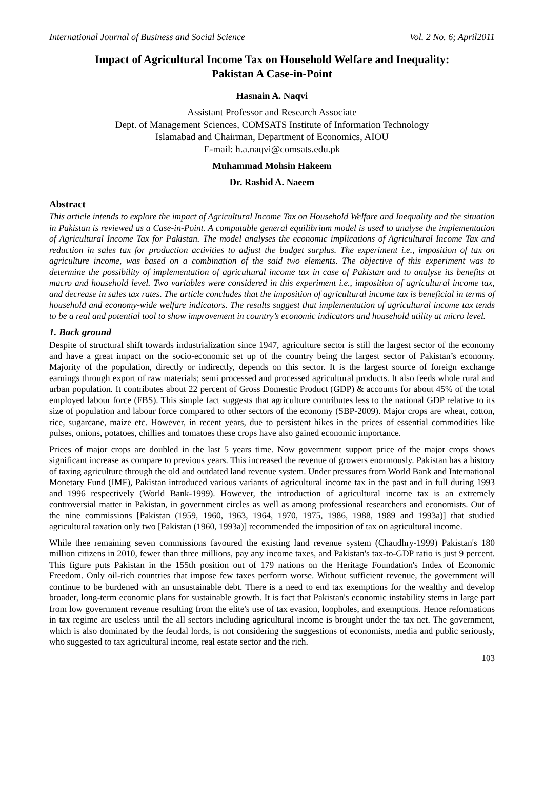International Journal of Business and Social Science Vol. 2 No. 6; April2011
Impact of Agricultural Income Tax on Household Welfare and Inequality:
Pakistan A Case-in-Point
Hasnain A. Naqvi
Assistant Professor and Research Associate
Dept. of Management Sciences, COMSATS Institute of Information Technology
Islamabad and Chairman, Department of Economics, AIOU
E-mail: h.a.naqvi@comsats.edu.pk
Muhammad Mohsin Hakeem
Dr. Rashid A. Naeem
Abstract
This article intends to explore the impact of Agricultural Income Tax on Household Welfare and Inequality and the situation in Pakistan is reviewed as a Case-in-Point. A computable general equilibrium model is used to analyse the implementation of Agricultural Income Tax for Pakistan. The model analyses the economic implications of Agricultural Income Tax and reduction in sales tax for production activities to adjust the budget surplus. The experiment i.e., imposition of tax on agriculture income, was based on a combination of the said two elements. The objective of this experiment was to determine the possibility of implementation of agricultural income tax in case of Pakistan and to analyse its benefits at macro and household level. Two variables were considered in this experiment i.e., imposition of agricultural income tax, and decrease in sales tax rates. The article concludes that the imposition of agricultural income tax is beneficial in terms of household and economy-wide welfare indicators. The results suggest that implementation of agricultural income tax tends to be a real and potential tool to show improvement in country’s economic indicators and household utility at micro level.
1. Back ground
Despite of structural shift towards industrialization since 1947, agriculture sector is still the largest sector of the economy and have a great impact on the socio-economic set up of the country being the largest sector of Pakistan’s economy. Majority of the population, directly or indirectly, depends on this sector. It is the largest source of foreign exchange earnings through export of raw materials; semi processed and processed agricultural products. It also feeds whole rural and urban population. It contributes about 22 percent of Gross Domestic Product (GDP) & accounts for about 45% of the total employed labour force (FBS). This simple fact suggests that agriculture contributes less to the national GDP relative to its size of population and labour force compared to other sectors of the economy (SBP-2009). Major crops are wheat, cotton, rice, sugarcane, maize etc. However, in recent years, due to persistent hikes in the prices of essential commodities like pulses, onions, potatoes, chillies and tomatoes these crops have also gained economic importance.
Prices of major crops are doubled in the last 5 years time. Now government support price of the major crops shows significant increase as compare to previous years. This increased the revenue of growers enormously. Pakistan has a history of taxing agriculture through the old and outdated land revenue system. Under pressures from World Bank and International Monetary Fund (IMF), Pakistan introduced various variants of agricultural income tax in the past and in full during 1993 and 1996 respectively (World Bank-1999). However, the introduction of agricultural income tax is an extremely controversial matter in Pakistan, in government circles as well as among professional researchers and economists. Out of the nine commissions [Pakistan (1959, 1960, 1963, 1964, 1970, 1975, 1986, 1988, 1989 and 1993a)] that studied agricultural taxation only two [Pakistan (1960, 1993a)] recommended the imposition of tax on agricultural income.
While thee remaining seven commissions favoured the existing land revenue system (Chaudhry-1999) Pakistan's 180 million citizens in 2010, fewer than three millions, pay any income taxes, and Pakistan's tax-to-GDP ratio is just 9 percent. This figure puts Pakistan in the 155th position out of 179 nations on the Heritage Foundation's Index of Economic Freedom. Only oil-rich countries that impose few taxes perform worse. Without sufficient revenue, the government will continue to be burdened with an unsustainable debt. There is a need to end tax exemptions for the wealthy and develop broader, long-term economic plans for sustainable growth. It is fact that Pakistan's economic instability stems in large part from low government revenue resulting from the elite's use of tax evasion, loopholes, and exemptions. Hence reformations in tax regime are useless until the all sectors including agricultural income is brought under the tax net. The government, which is also dominated by the feudal lords, is not considering the suggestions of economists, media and public seriously, who suggested to tax agricultural income, real estate sector and the rich.
103